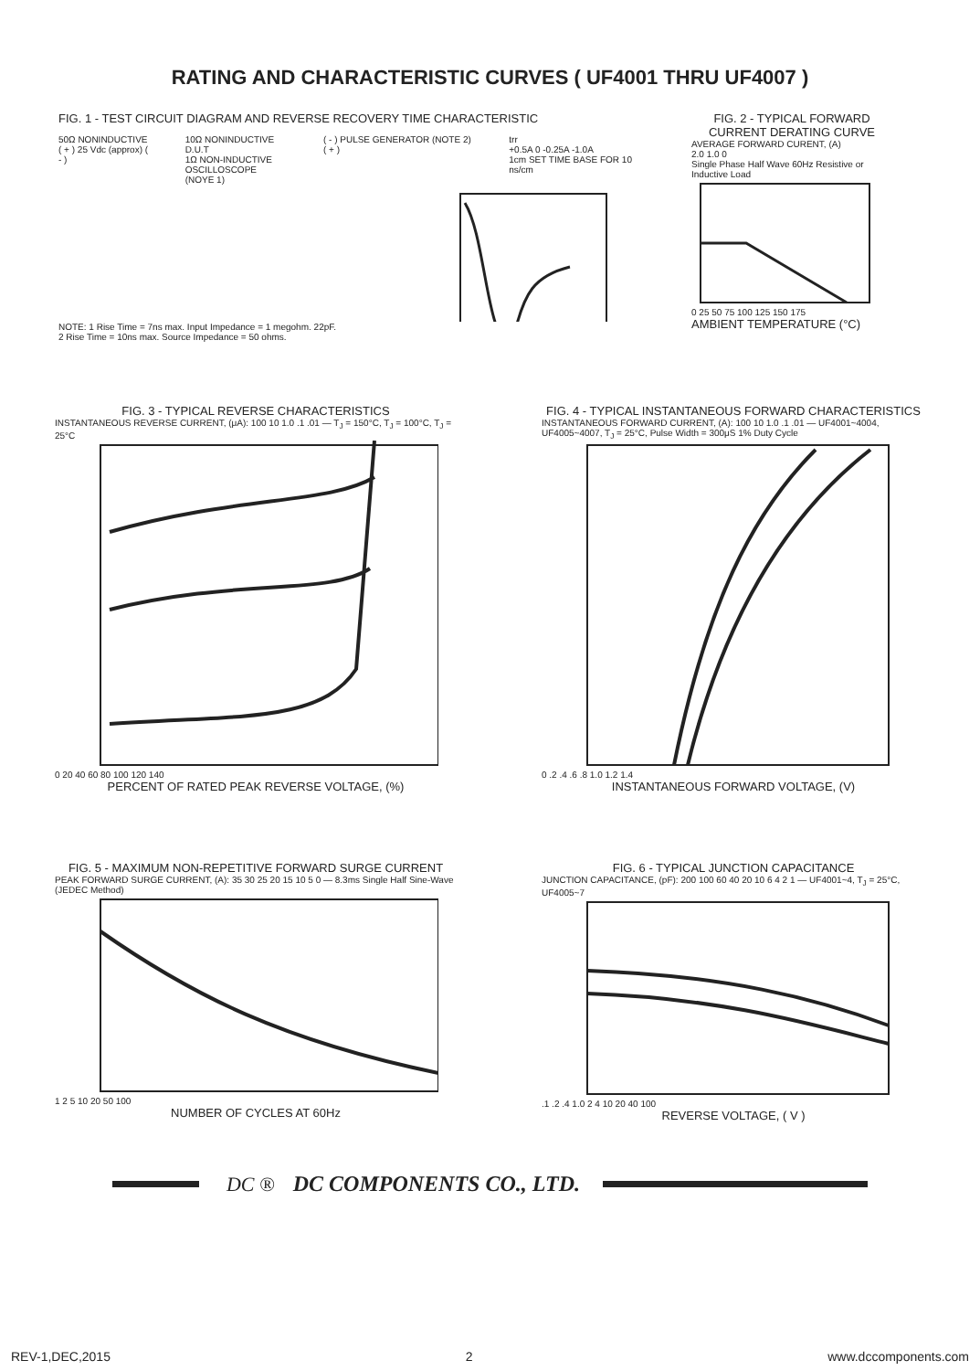RATING AND CHARACTERISTIC CURVES ( UF4001 THRU UF4007 )
FIG. 1 - TEST CIRCUIT DIAGRAM AND REVERSE RECOVERY TIME CHARACTERISTIC
50Ω NONINDUCTIVE
( + ) 25 Vdc (approx) ( - )
10Ω NONINDUCTIVE
D.U.T
1Ω NON-INDUCTIVE
OSCILLOSCOPE (NOYE 1)
( - ) PULSE GENERATOR (NOTE 2) ( + )
trr
+0.5A 0 -0.25A -1.0A
1cm SET TIME BASE FOR 10 ns/cm
NOTE: 1 Rise Time = 7ns max. Input Impedance = 1 megohm. 22pF.
2 Rise Time = 10ns max. Source Impedance = 50 ohms.
FIG. 2 - TYPICAL FORWARD CURRENT DERATING CURVE
AVERAGE FORWARD CURENT, (A)
2.0 1.0 0
Single Phase Half Wave 60Hz Resistive or Inductive Load
0 25 50 75 100 125 150 175
AMBIENT TEMPERATURE (°C)
FIG. 3 - TYPICAL REVERSE CHARACTERISTICS
INSTANTANEOUS REVERSE CURRENT, (μA): 100 10 1.0 .1 .01 — T<sub>J</sub> = 150°C, T<sub>J</sub> = 100°C, T<sub>J</sub> = 25°C
0 20 40 60 80 100 120 140
PERCENT OF RATED PEAK REVERSE VOLTAGE, (%)
FIG. 4 - TYPICAL INSTANTANEOUS FORWARD CHARACTERISTICS
INSTANTANEOUS FORWARD CURRENT, (A): 100 10 1.0 .1 .01 — UF4001~4004, UF4005~4007, T<sub>J</sub> = 25°C, Pulse Width = 300μS 1% Duty Cycle
0 .2 .4 .6 .8 1.0 1.2 1.4
INSTANTANEOUS FORWARD VOLTAGE, (V)
FIG. 5 - MAXIMUM NON-REPETITIVE FORWARD SURGE CURRENT
PEAK FORWARD SURGE CURRENT, (A): 35 30 25 20 15 10 5 0 — 8.3ms Single Half Sine-Wave (JEDEC Method)
1 2 5 10 20 50 100
NUMBER OF CYCLES AT 60Hz
FIG. 6 - TYPICAL JUNCTION CAPACITANCE
JUNCTION CAPACITANCE, (pF): 200 100 60 40 20 10 6 4 2 1 — UF4001~4, T<sub>J</sub> = 25°C, UF4005~7
.1 .2 .4 1.0 2 4 10 20 40 100
REVERSE VOLTAGE, ( V )
DC ® DC COMPONENTS CO., LTD.
REV-1,DEC,2015 2 www.dccomponents.com